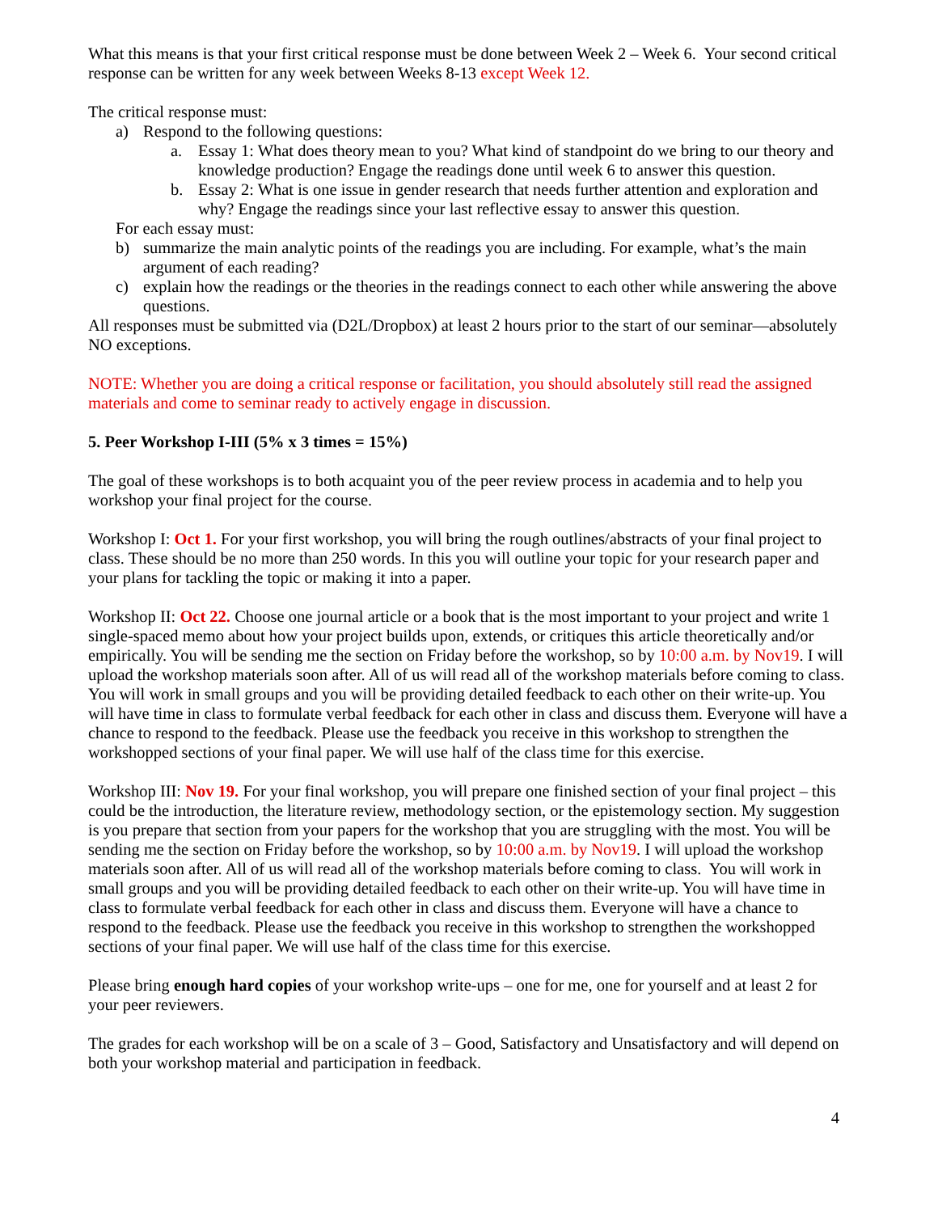What this means is that your first critical response must be done between Week 2 – Week 6. Your second critical response can be written for any week between Weeks 8-13 except Week 12.
The critical response must:
a) Respond to the following questions:
a. Essay 1: What does theory mean to you? What kind of standpoint do we bring to our theory and knowledge production? Engage the readings done until week 6 to answer this question.
b. Essay 2: What is one issue in gender research that needs further attention and exploration and why? Engage the readings since your last reflective essay to answer this question.
For each essay must:
b) summarize the main analytic points of the readings you are including. For example, what’s the main argument of each reading?
c) explain how the readings or the theories in the readings connect to each other while answering the above questions.
All responses must be submitted via (D2L/Dropbox) at least 2 hours prior to the start of our seminar—absolutely NO exceptions.
NOTE: Whether you are doing a critical response or facilitation, you should absolutely still read the assigned materials and come to seminar ready to actively engage in discussion.
5. Peer Workshop I-III (5% x 3 times = 15%)
The goal of these workshops is to both acquaint you of the peer review process in academia and to help you workshop your final project for the course.
Workshop I: Oct 1. For your first workshop, you will bring the rough outlines/abstracts of your final project to class. These should be no more than 250 words. In this you will outline your topic for your research paper and your plans for tackling the topic or making it into a paper.
Workshop II: Oct 22. Choose one journal article or a book that is the most important to your project and write 1 single-spaced memo about how your project builds upon, extends, or critiques this article theoretically and/or empirically. You will be sending me the section on Friday before the workshop, so by 10:00 a.m. by Nov19. I will upload the workshop materials soon after. All of us will read all of the workshop materials before coming to class. You will work in small groups and you will be providing detailed feedback to each other on their write-up. You will have time in class to formulate verbal feedback for each other in class and discuss them. Everyone will have a chance to respond to the feedback. Please use the feedback you receive in this workshop to strengthen the workshopped sections of your final paper. We will use half of the class time for this exercise.
Workshop III: Nov 19. For your final workshop, you will prepare one finished section of your final project – this could be the introduction, the literature review, methodology section, or the epistemology section. My suggestion is you prepare that section from your papers for the workshop that you are struggling with the most. You will be sending me the section on Friday before the workshop, so by 10:00 a.m. by Nov19. I will upload the workshop materials soon after. All of us will read all of the workshop materials before coming to class. You will work in small groups and you will be providing detailed feedback to each other on their write-up. You will have time in class to formulate verbal feedback for each other in class and discuss them. Everyone will have a chance to respond to the feedback. Please use the feedback you receive in this workshop to strengthen the workshopped sections of your final paper. We will use half of the class time for this exercise.
Please bring enough hard copies of your workshop write-ups – one for me, one for yourself and at least 2 for your peer reviewers.
The grades for each workshop will be on a scale of 3 – Good, Satisfactory and Unsatisfactory and will depend on both your workshop material and participation in feedback.
4